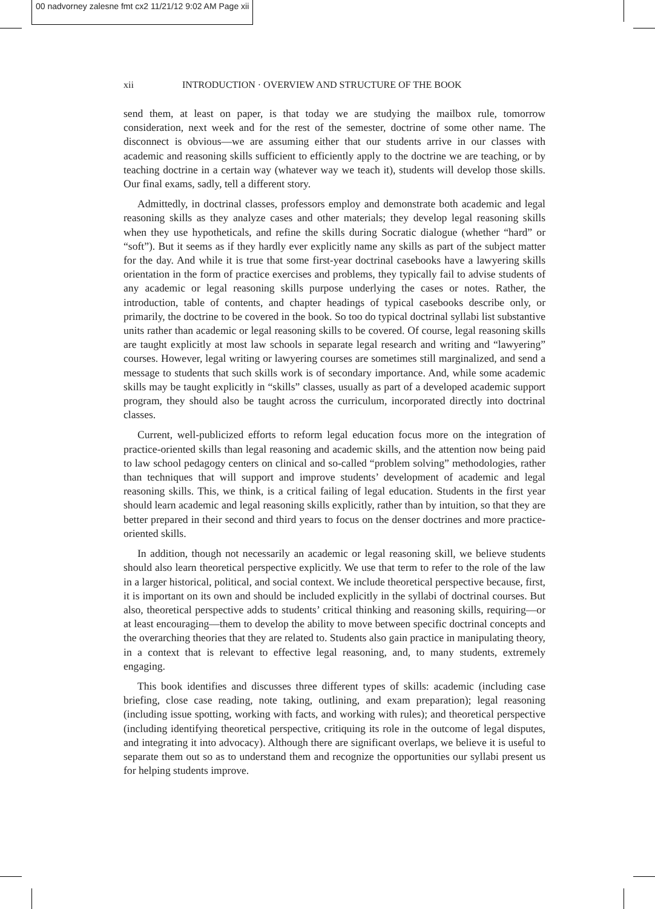00 nadvorney zalesne fmt cx2 11/21/12 9:02 AM Page xii
xii INTRODUCTION · OVERVIEW AND STRUCTURE OF THE BOOK
send them, at least on paper, is that today we are studying the mailbox rule, tomorrow consideration, next week and for the rest of the semester, doctrine of some other name. The disconnect is obvious—we are assuming either that our students arrive in our classes with academic and reasoning skills sufficient to efficiently apply to the doctrine we are teaching, or by teaching doctrine in a certain way (whatever way we teach it), students will develop those skills. Our final exams, sadly, tell a different story.
Admittedly, in doctrinal classes, professors employ and demonstrate both academic and legal reasoning skills as they analyze cases and other materials; they develop legal reasoning skills when they use hypotheticals, and refine the skills during Socratic dialogue (whether “hard” or “soft”). But it seems as if they hardly ever explicitly name any skills as part of the subject matter for the day. And while it is true that some first-year doctrinal casebooks have a lawyering skills orientation in the form of practice exercises and problems, they typically fail to advise students of any academic or legal reasoning skills purpose underlying the cases or notes. Rather, the introduction, table of contents, and chapter headings of typical casebooks describe only, or primarily, the doctrine to be covered in the book. So too do typical doctrinal syllabi list substantive units rather than academic or legal reasoning skills to be covered. Of course, legal reasoning skills are taught explicitly at most law schools in separate legal research and writing and “lawyering” courses. However, legal writing or lawyering courses are sometimes still marginalized, and send a message to students that such skills work is of secondary importance. And, while some academic skills may be taught explicitly in “skills” classes, usually as part of a developed academic support program, they should also be taught across the curriculum, incorporated directly into doctrinal classes.
Current, well-publicized efforts to reform legal education focus more on the integration of practice-oriented skills than legal reasoning and academic skills, and the attention now being paid to law school pedagogy centers on clinical and so-called “problem solving” methodologies, rather than techniques that will support and improve students’ development of academic and legal reasoning skills. This, we think, is a critical failing of legal education. Students in the first year should learn academic and legal reasoning skills explicitly, rather than by intuition, so that they are better prepared in their second and third years to focus on the denser doctrines and more practice-oriented skills.
In addition, though not necessarily an academic or legal reasoning skill, we believe students should also learn theoretical perspective explicitly. We use that term to refer to the role of the law in a larger historical, political, and social context. We include theoretical perspective because, first, it is important on its own and should be included explicitly in the syllabi of doctrinal courses. But also, theoretical perspective adds to students’ critical thinking and reasoning skills, requiring—or at least encouraging—them to develop the ability to move between specific doctrinal concepts and the overarching theories that they are related to. Students also gain practice in manipulating theory, in a context that is relevant to effective legal reasoning, and, to many students, extremely engaging.
This book identifies and discusses three different types of skills: academic (including case briefing, close case reading, note taking, outlining, and exam preparation); legal reasoning (including issue spotting, working with facts, and working with rules); and theoretical perspective (including identifying theoretical perspective, critiquing its role in the outcome of legal disputes, and integrating it into advocacy). Although there are significant overlaps, we believe it is useful to separate them out so as to understand them and recognize the opportunities our syllabi present us for helping students improve.